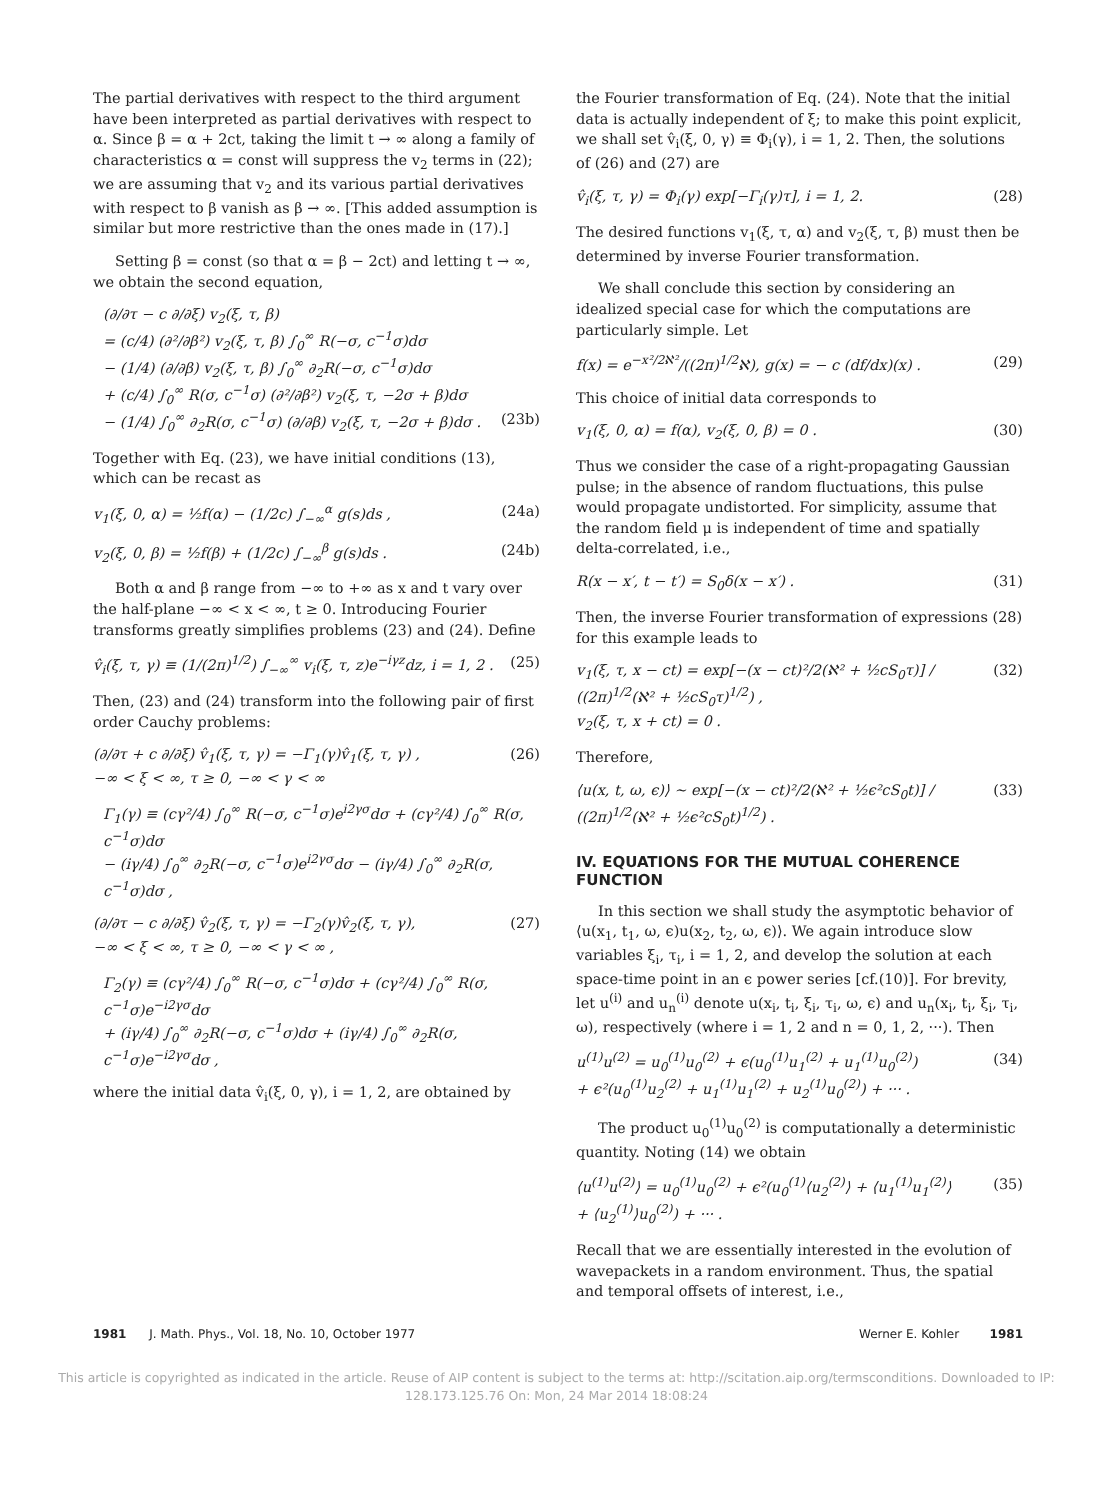The partial derivatives with respect to the third argument have been interpreted as partial derivatives with respect to α. Since β = α + 2ct, taking the limit t → ∞ along a family of characteristics α = const will suppress the v<sub>2</sub> terms in (22); we are assuming that v<sub>2</sub> and its various partial derivatives with respect to β vanish as β → ∞. [This added assumption is similar but more restrictive than the ones made in (17).]
Setting β = const (so that α = β − 2ct) and letting t → ∞, we obtain the second equation,
(∂/∂τ − c ∂/∂ξ) v<sub>2</sub>(ξ, τ, β)
= (c/4) (∂²/∂β²) v<sub>2</sub>(ξ, τ, β) ∫<sub>0</sub><sup>∞</sup> R(−σ, c<sup>−1</sup>σ)dσ
− (1/4) (∂/∂β) v<sub>2</sub>(ξ, τ, β) ∫<sub>0</sub><sup>∞</sup> ∂<sub>2</sub>R(−σ, c<sup>−1</sup>σ)dσ
+ (c/4) ∫<sub>0</sub><sup>∞</sup> R(σ, c<sup>−1</sup>σ) (∂²/∂β²) v<sub>2</sub>(ξ, τ, −2σ + β)dσ
− (1/4) ∫<sub>0</sub><sup>∞</sup> ∂<sub>2</sub>R(σ, c<sup>−1</sup>σ) (∂/∂β) v<sub>2</sub>(ξ, τ, −2σ + β)dσ . (23b)
Together with Eq. (23), we have initial conditions (13), which can be recast as
v<sub>1</sub>(ξ, 0, α) = ½f(α) − (1/2c) ∫<sub>−∞</sub><sup>α</sup> g(s)ds , (24a)
v<sub>2</sub>(ξ, 0, β) = ½f(β) + (1/2c) ∫<sub>−∞</sub><sup>β</sup> g(s)ds . (24b)
Both α and β range from −∞ to +∞ as x and t vary over the half-plane −∞ < x < ∞, t ≥ 0. Introducing Fourier transforms greatly simplifies problems (23) and (24). Define
v̂<sub>i</sub>(ξ, τ, γ) ≡ (1/(2π)<sup>1/2</sup>) ∫<sub>−∞</sub><sup>∞</sup> v<sub>i</sub>(ξ, τ, z)e<sup>−iγz</sup>dz, i = 1, 2 . (25)
Then, (23) and (24) transform into the following pair of first order Cauchy problems:
(∂/∂τ + c ∂/∂ξ) v̂<sub>1</sub>(ξ, τ, γ) = −Γ<sub>1</sub>(γ)v̂<sub>1</sub>(ξ, τ, γ) ,
−∞ < ξ < ∞, τ ≥ 0, −∞ < γ < ∞ (26)
Γ<sub>1</sub>(γ) ≡ (cγ²/4) ∫<sub>0</sub><sup>∞</sup> R(−σ, c<sup>−1</sup>σ)e<sup>i2γσ</sup>dσ + (cγ²/4) ∫<sub>0</sub><sup>∞</sup> R(σ, c<sup>−1</sup>σ)dσ
− (iγ/4) ∫<sub>0</sub><sup>∞</sup> ∂<sub>2</sub>R(−σ, c<sup>−1</sup>σ)e<sup>i2γσ</sup>dσ − (iγ/4) ∫<sub>0</sub><sup>∞</sup> ∂<sub>2</sub>R(σ, c<sup>−1</sup>σ)dσ ,
(∂/∂τ − c ∂/∂ξ) v̂<sub>2</sub>(ξ, τ, γ) = −Γ<sub>2</sub>(γ)v̂<sub>2</sub>(ξ, τ, γ),
−∞ < ξ < ∞, τ ≥ 0, −∞ < γ < ∞ , (27)
Γ<sub>2</sub>(γ) ≡ (cγ²/4) ∫<sub>0</sub><sup>∞</sup> R(−σ, c<sup>−1</sup>σ)dσ + (cγ²/4) ∫<sub>0</sub><sup>∞</sup> R(σ, c<sup>−1</sup>σ)e<sup>−i2γσ</sup>dσ
+ (iγ/4) ∫<sub>0</sub><sup>∞</sup> ∂<sub>2</sub>R(−σ, c<sup>−1</sup>σ)dσ + (iγ/4) ∫<sub>0</sub><sup>∞</sup> ∂<sub>2</sub>R(σ, c<sup>−1</sup>σ)e<sup>−i2γσ</sup>dσ ,
where the initial data v̂<sub>i</sub>(ξ, 0, γ), i = 1, 2, are obtained by
the Fourier transformation of Eq. (24). Note that the initial data is actually independent of ξ; to make this point explicit, we shall set v̂<sub>i</sub>(ξ, 0, γ) ≡ Φ<sub>i</sub>(γ), i = 1, 2. Then, the solutions of (26) and (27) are
v̂<sub>i</sub>(ξ, τ, γ) = Φ<sub>i</sub>(γ) exp[−Γ<sub>i</sub>(γ)τ], i = 1, 2. (28)
The desired functions v<sub>1</sub>(ξ, τ, α) and v<sub>2</sub>(ξ, τ, β) must then be determined by inverse Fourier transformation.
We shall conclude this section by considering an idealized special case for which the computations are particularly simple. Let
f(x) = e<sup>−x²/2ℵ²</sup>/((2π)<sup>1/2</sup>ℵ), g(x) = − c (df/dx)(x) . (29)
This choice of initial data corresponds to
v<sub>1</sub>(ξ, 0, α) = f(α), v<sub>2</sub>(ξ, 0, β) = 0 . (30)
Thus we consider the case of a right-propagating Gaussian pulse; in the absence of random fluctuations, this pulse would propagate undistorted. For simplicity, assume that the random field μ is independent of time and spatially delta-correlated, i.e.,
R(x − x′, t − t′) = S<sub>0</sub>δ(x − x′) . (31)
Then, the inverse Fourier transformation of expressions (28) for this example leads to
v<sub>1</sub>(ξ, τ, x − ct) = exp[−(x − ct)²/2(ℵ² + ½cS<sub>0</sub>τ)] / ((2π)<sup>1/2</sup>(ℵ² + ½cS<sub>0</sub>τ)<sup>1/2</sup>) ,
v<sub>2</sub>(ξ, τ, x + ct) = 0 . (32)
Therefore,
⟨u(x, t, ω, ϵ)⟩ ~ exp[−(x − ct)²/2(ℵ² + ½ϵ²cS<sub>0</sub>t)] / ((2π)<sup>1/2</sup>(ℵ² + ½ϵ²cS<sub>0</sub>t)<sup>1/2</sup>) . (33)
IV. EQUATIONS FOR THE MUTUAL COHERENCE FUNCTION
In this section we shall study the asymptotic behavior of ⟨u(x<sub>1</sub>, t<sub>1</sub>, ω, ϵ)u(x<sub>2</sub>, t<sub>2</sub>, ω, ϵ)⟩. We again introduce slow variables ξ<sub>i</sub>, τ<sub>i</sub>, i = 1, 2, and develop the solution at each space-time point in an ϵ power series [cf.(10)]. For brevity, let u<sup>(i)</sup> and u<sub>n</sub><sup>(i)</sup> denote u(x<sub>i</sub>, t<sub>i</sub>, ξ<sub>i</sub>, τ<sub>i</sub>, ω, ϵ) and u<sub>n</sub>(x<sub>i</sub>, t<sub>i</sub>, ξ<sub>i</sub>, τ<sub>i</sub>, ω), respectively (where i = 1, 2 and n = 0, 1, 2, ···). Then
u<sup>(1)</sup>u<sup>(2)</sup> = u<sub>0</sub><sup>(1)</sup>u<sub>0</sub><sup>(2)</sup> + ϵ(u<sub>0</sub><sup>(1)</sup>u<sub>1</sub><sup>(2)</sup> + u<sub>1</sub><sup>(1)</sup>u<sub>0</sub><sup>(2)</sup>)
+ ϵ²(u<sub>0</sub><sup>(1)</sup>u<sub>2</sub><sup>(2)</sup> + u<sub>1</sub><sup>(1)</sup>u<sub>1</sub><sup>(2)</sup> + u<sub>2</sub><sup>(1)</sup>u<sub>0</sub><sup>(2)</sup>) + ··· . (34)
The product u<sub>0</sub><sup>(1)</sup>u<sub>0</sub><sup>(2)</sup> is computationally a deterministic quantity. Noting (14) we obtain
⟨u<sup>(1)</sup>u<sup>(2)</sup>⟩ = u<sub>0</sub><sup>(1)</sup>u<sub>0</sub><sup>(2)</sup> + ϵ²(u<sub>0</sub><sup>(1)</sup>⟨u<sub>2</sub><sup>(2)</sup>⟩ + ⟨u<sub>1</sub><sup>(1)</sup>u<sub>1</sub><sup>(2)</sup>⟩
+ ⟨u<sub>2</sub><sup>(1)</sup>⟩u<sub>0</sub><sup>(2)</sup>) + ··· . (35)
Recall that we are essentially interested in the evolution of wavepackets in a random environment. Thus, the spatial and temporal offsets of interest, i.e.,
1981 J. Math. Phys., Vol. 18, No. 10, October 1977 Werner E. Kohler 1981
This article is copyrighted as indicated in the article. Reuse of AIP content is subject to the terms at: http://scitation.aip.org/termsconditions. Downloaded to IP:
128.173.125.76 On: Mon, 24 Mar 2014 18:08:24